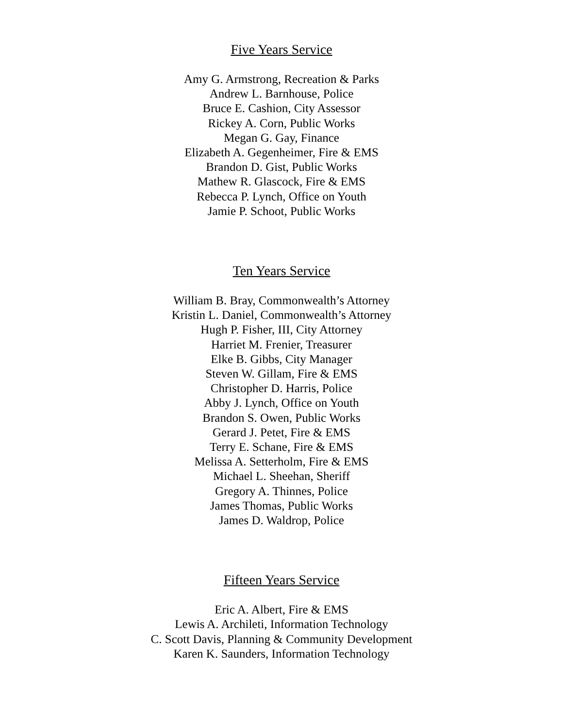Five Years Service
Amy G. Armstrong, Recreation & Parks
Andrew L. Barnhouse, Police
Bruce E. Cashion, City Assessor
Rickey A. Corn, Public Works
Megan G. Gay, Finance
Elizabeth A. Gegenheimer, Fire & EMS
Brandon D. Gist, Public Works
Mathew R. Glascock, Fire & EMS
Rebecca P. Lynch, Office on Youth
Jamie P. Schoot, Public Works
Ten Years Service
William B. Bray, Commonwealth’s Attorney
Kristin L. Daniel, Commonwealth’s Attorney
Hugh P. Fisher, III, City Attorney
Harriet M. Frenier, Treasurer
Elke B. Gibbs, City Manager
Steven W. Gillam, Fire & EMS
Christopher D. Harris, Police
Abby J. Lynch, Office on Youth
Brandon S. Owen, Public Works
Gerard J. Petet, Fire & EMS
Terry E. Schane, Fire & EMS
Melissa A. Setterholm, Fire & EMS
Michael L. Sheehan, Sheriff
Gregory A. Thinnes, Police
James Thomas, Public Works
James D. Waldrop, Police
Fifteen Years Service
Eric A. Albert, Fire & EMS
Lewis A. Archileti, Information Technology
C. Scott Davis, Planning & Community Development
Karen K. Saunders, Information Technology